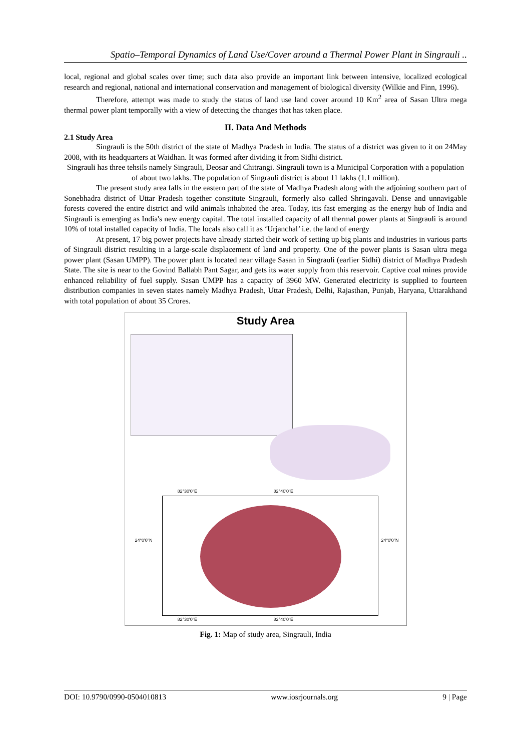Spatio–Temporal Dynamics of Land Use/Cover around a Thermal Power Plant in Singrauli ..
local, regional and global scales over time; such data also provide an important link between intensive, localized ecological research and regional, national and international conservation and management of biological diversity (Wilkie and Finn, 1996).
Therefore, attempt was made to study the status of land use land cover around 10 Km<sup>2</sup> area of Sasan Ultra mega thermal power plant temporally with a view of detecting the changes that has taken place.
II. Data And Methods
2.1 Study Area
Singrauli is the 50th district of the state of Madhya Pradesh in India. The status of a district was given to it on 24May 2008, with its headquarters at Waidhan. It was formed after dividing it from Sidhi district.
Singrauli has three tehsils namely Singrauli, Deosar and Chitrangi. Singrauli town is a Municipal Corporation with a population of about two lakhs. The population of Singrauli district is about 11 lakhs (1.1 million).
The present study area falls in the eastern part of the state of Madhya Pradesh along with the adjoining southern part of Sonebhadra district of Uttar Pradesh together constitute Singrauli, formerly also called Shringavali. Dense and unnavigable forests covered the entire district and wild animals inhabited the area. Today, itis fast emerging as the energy hub of India and Singrauli is emerging as India's new energy capital. The total installed capacity of all thermal power plants at Singrauli is around 10% of total installed capacity of India. The locals also call it as ‘Urjanchal’ i.e. the land of energy
At present, 17 big power projects have already started their work of setting up big plants and industries in various parts of Singrauli district resulting in a large-scale displacement of land and property. One of the power plants is Sasan ultra mega power plant (Sasan UMPP). The power plant is located near village Sasan in Singrauli (earlier Sidhi) district of Madhya Pradesh State. The site is near to the Govind Ballabh Pant Sagar, and gets its water supply from this reservoir. Captive coal mines provide enhanced reliability of fuel supply. Sasan UMPP has a capacity of 3960 MW. Generated electricity is supplied to fourteen distribution companies in seven states namely Madhya Pradesh, Uttar Pradesh, Delhi, Rajasthan, Punjab, Haryana, Uttarakhand with total population of about 35 Crores.
Study Area
24°0'0"N 24°0'0"N
82°30'0"E 82°40'0"E
82°30'0"E 82°40'0"E
Fig. 1: Map of study area, Singrauli, India
DOI: 10.9790/0990-0504010813 www.iosrjournals.org 9 | Page